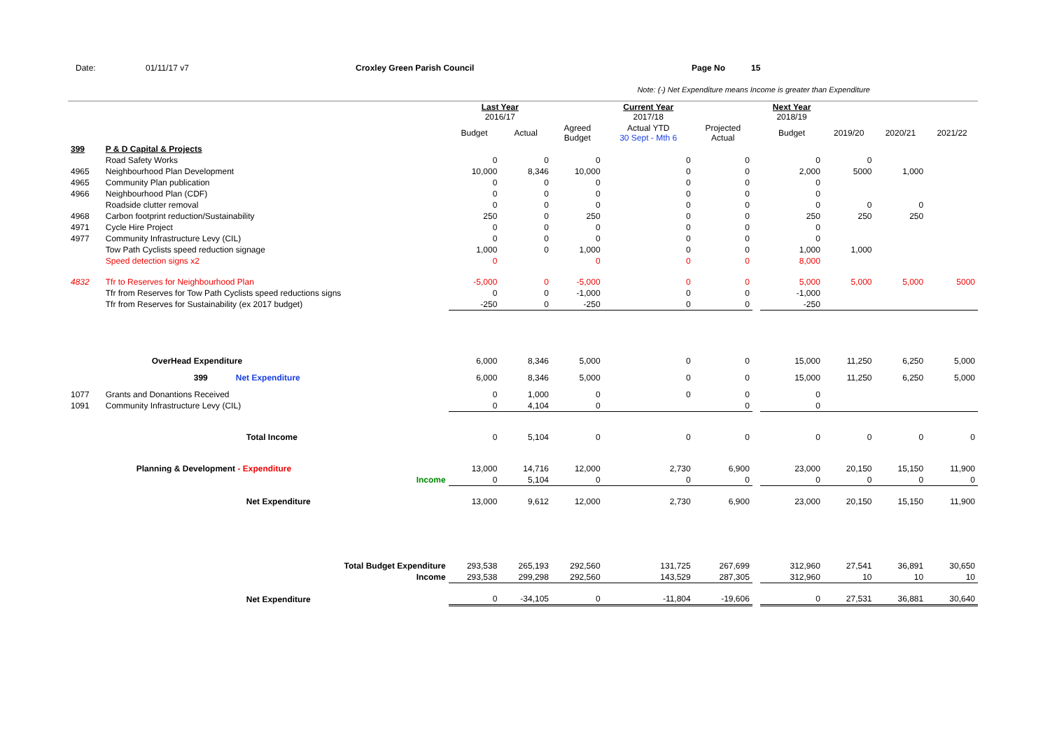Date: 01/11/17 v7 Croxley Green Parish Council Page No 15
Note: (-) Net Expenditure means Income is greater than Expenditure
| | | Last Year 2016/17 | | | Current Year 2017/18 | | | Next Year 2018/19 | | | |
| --- | --- | --- | --- | --- | --- | --- | --- | --- | --- | --- | --- |
| | | Budget | Actual | Agreed Budget | Actual YTD 30 Sept - Mth 6 | Projected Actual | | Budget | 2019/20 | 2020/21 | 2021/22 |
| 399 | P & D Capital & Projects | | | | | | | | | | |
| | Road Safety Works | 0 | 0 | 0 | 0 | 0 | | 0 | 0 | | |
| 4965 | Neighbourhood Plan Development | 10,000 | 8,346 | 10,000 | 0 | 0 | | 2,000 | 5000 | 1,000 | |
| 4965 | Community Plan publication | 0 | 0 | 0 | 0 | 0 | | 0 | | | |
| 4966 | Neighbourhood Plan (CDF) | 0 | 0 | 0 | 0 | 0 | | 0 | | | |
| | Roadside clutter removal | 0 | 0 | 0 | 0 | 0 | | 0 | 0 | 0 | |
| 4968 | Carbon footprint reduction/Sustainability | 250 | 0 | 250 | 0 | 0 | | 250 | 250 | 250 | |
| 4971 | Cycle Hire Project | 0 | 0 | 0 | 0 | 0 | | 0 | | | |
| 4977 | Community Infrastructure Levy (CIL) | 0 | 0 | 0 | 0 | 0 | | 0 | | | |
| | Tow Path Cyclists speed reduction signage | 1,000 | 0 | 1,000 | 0 | 0 | | 1,000 | 1,000 | | |
| | Speed detection signs x2 | 0 | | 0 | 0 | 0 | | 8,000 | | | |
| 4832 | Tfr to Reserves for Neighbourhood Plan | -5,000 | 0 | -5,000 | 0 | 0 | | 5,000 | 5,000 | 5,000 | 5000 |
| | Tfr from Reserves for Tow Path Cyclists speed reductions signs | 0 | 0 | -1,000 | 0 | 0 | | -1,000 | | | |
| | Tfr from Reserves for Sustainability (ex 2017 budget) | -250 | 0 | -250 | 0 | 0 | | -250 | | | |
| | OverHead Expenditure | 6,000 | 8,346 | 5,000 | 0 | 0 | | 15,000 | 11,250 | 6,250 | 5,000 |
| | 399 Net Expenditure | 6,000 | 8,346 | 5,000 | 0 | 0 | | 15,000 | 11,250 | 6,250 | 5,000 |
| 1077 | Grants and Donantions Received | 0 | 1,000 | 0 | 0 | 0 | | 0 | | | |
| 1091 | Community Infrastructure Levy (CIL) | 0 | 4,104 | 0 | | 0 | | 0 | | | |
| | Total Income | 0 | 5,104 | 0 | 0 | 0 | | 0 | 0 | 0 | 0 |
| | Planning & Development - Expenditure | 13,000 | 14,716 | 12,000 | 2,730 | 6,900 | | 23,000 | 20,150 | 15,150 | 11,900 |
| | Income | 0 | 5,104 | 0 | 0 | 0 | | 0 | 0 | 0 | 0 |
| | Net Expenditure | 13,000 | 9,612 | 12,000 | 2,730 | 6,900 | | 23,000 | 20,150 | 15,150 | 11,900 |
| | Total Budget Expenditure | 293,538 | 265,193 | 292,560 | 131,725 | 267,699 | | 312,960 | 27,541 | 36,891 | 30,650 |
| | Income | 293,538 | 299,298 | 292,560 | 143,529 | 287,305 | | 312,960 | 10 | 10 | 10 |
| | Net Expenditure | 0 | -34,105 | 0 | -11,804 | -19,606 | | 0 | 27,531 | 36,881 | 30,640 |